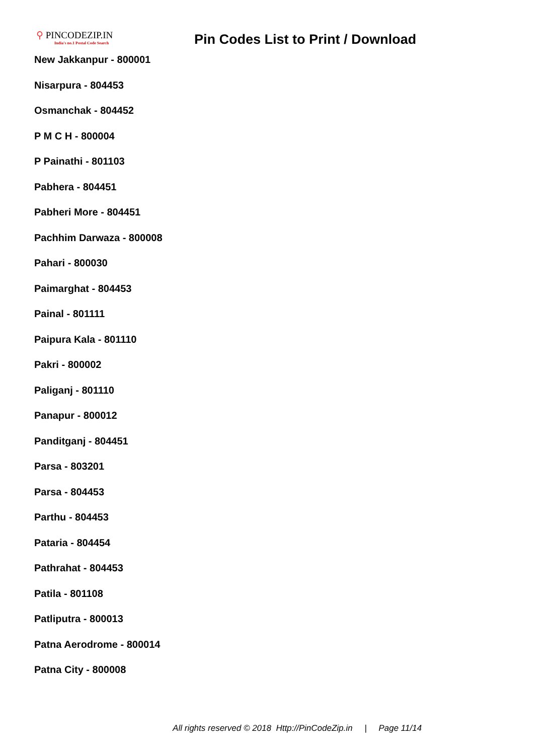⚲ PINCODEZIP.IN
India's no.1 Postal Code Search
Pin Codes List to Print / Download
New Jakkanpur - 800001
Nisarpura - 804453
Osmanchak - 804452
P M C H - 800004
P Painathi - 801103
Pabhera - 804451
Pabheri More - 804451
Pachhim Darwaza - 800008
Pahari - 800030
Paimarghat - 804453
Painal - 801111
Paipura Kala - 801110
Pakri - 800002
Paliganj - 801110
Panapur - 800012
Panditganj - 804451
Parsa - 803201
Parsa - 804453
Parthu - 804453
Pataria - 804454
Pathrahat - 804453
Patila - 801108
Patliputra - 800013
Patna Aerodrome - 800014
Patna City - 800008
All rights reserved © 2018 Http://PinCodeZip.in | Page 11/14